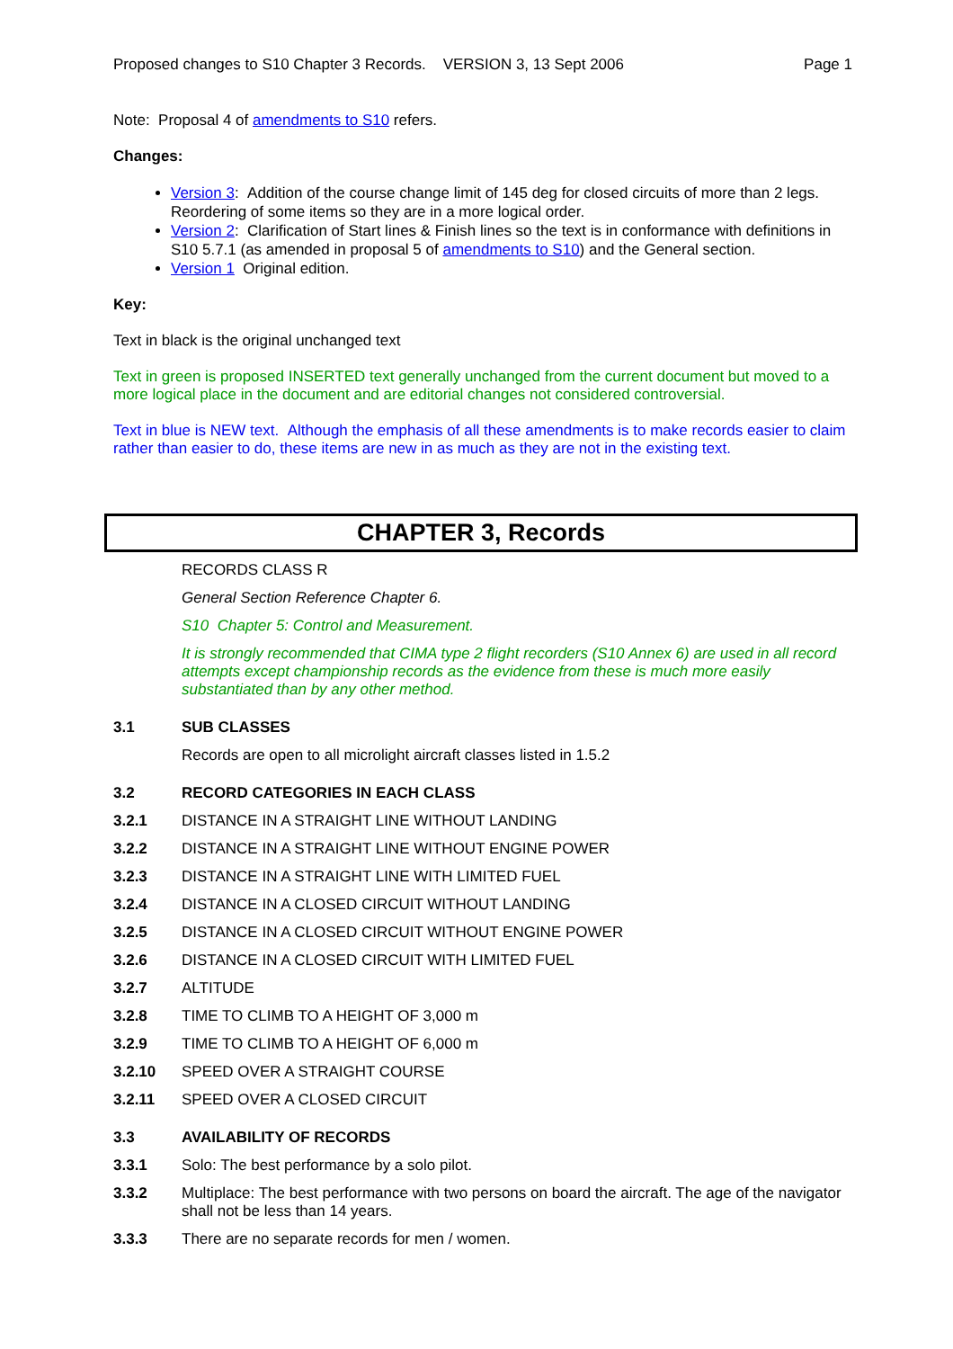Proposed changes to S10 Chapter 3 Records. VERSION 3, 13 Sept 2006 Page 1
Note: Proposal 4 of amendments to S10 refers.
Changes:
Version 3: Addition of the course change limit of 145 deg for closed circuits of more than 2 legs. Reordering of some items so they are in a more logical order.
Version 2: Clarification of Start lines & Finish lines so the text is in conformance with definitions in S10 5.7.1 (as amended in proposal 5 of amendments to S10) and the General section.
Version 1 Original edition.
Key:
Text in black is the original unchanged text
Text in green is proposed INSERTED text generally unchanged from the current document but moved to a more logical place in the document and are editorial changes not considered controversial.
Text in blue is NEW text. Although the emphasis of all these amendments is to make records easier to claim rather than easier to do, these items are new in as much as they are not in the existing text.
CHAPTER 3, Records
RECORDS CLASS R
General Section Reference Chapter 6.
S10 Chapter 5: Control and Measurement.
It is strongly recommended that CIMA type 2 flight recorders (S10 Annex 6) are used in all record attempts except championship records as the evidence from these is much more easily substantiated than by any other method.
3.1 SUB CLASSES
Records are open to all microlight aircraft classes listed in 1.5.2
3.2 RECORD CATEGORIES IN EACH CLASS
3.2.1 DISTANCE IN A STRAIGHT LINE WITHOUT LANDING
3.2.2 DISTANCE IN A STRAIGHT LINE WITHOUT ENGINE POWER
3.2.3 DISTANCE IN A STRAIGHT LINE WITH LIMITED FUEL
3.2.4 DISTANCE IN A CLOSED CIRCUIT WITHOUT LANDING
3.2.5 DISTANCE IN A CLOSED CIRCUIT WITHOUT ENGINE POWER
3.2.6 DISTANCE IN A CLOSED CIRCUIT WITH LIMITED FUEL
3.2.7 ALTITUDE
3.2.8 TIME TO CLIMB TO A HEIGHT OF 3,000 m
3.2.9 TIME TO CLIMB TO A HEIGHT OF 6,000 m
3.2.10 SPEED OVER A STRAIGHT COURSE
3.2.11 SPEED OVER A CLOSED CIRCUIT
3.3 AVAILABILITY OF RECORDS
3.3.1 Solo: The best performance by a solo pilot.
3.3.2 Multiplace: The best performance with two persons on board the aircraft. The age of the navigator shall not be less than 14 years.
3.3.3 There are no separate records for men / women.